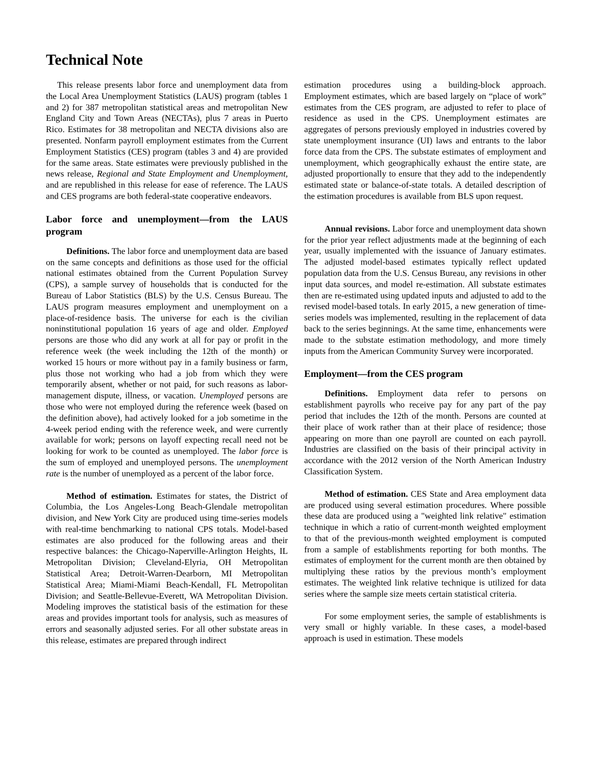Technical Note
This release presents labor force and unemployment data from the Local Area Unemployment Statistics (LAUS) program (tables 1 and 2) for 387 metropolitan statistical areas and metropolitan New England City and Town Areas (NECTAs), plus 7 areas in Puerto Rico. Estimates for 38 metropolitan and NECTA divisions also are presented. Nonfarm payroll employment estimates from the Current Employment Statistics (CES) program (tables 3 and 4) are provided for the same areas. State estimates were previously published in the news release, Regional and State Employment and Unemployment, and are republished in this release for ease of reference. The LAUS and CES programs are both federal-state cooperative endeavors.
Labor force and unemployment—from the LAUS program
Definitions. The labor force and unemployment data are based on the same concepts and definitions as those used for the official national estimates obtained from the Current Population Survey (CPS), a sample survey of households that is conducted for the Bureau of Labor Statistics (BLS) by the U.S. Census Bureau. The LAUS program measures employment and unemployment on a place-of-residence basis. The universe for each is the civilian noninstitutional population 16 years of age and older. Employed persons are those who did any work at all for pay or profit in the reference week (the week including the 12th of the month) or worked 15 hours or more without pay in a family business or farm, plus those not working who had a job from which they were temporarily absent, whether or not paid, for such reasons as labor-management dispute, illness, or vacation. Unemployed persons are those who were not employed during the reference week (based on the definition above), had actively looked for a job sometime in the 4-week period ending with the reference week, and were currently available for work; persons on layoff expecting recall need not be looking for work to be counted as unemployed. The labor force is the sum of employed and unemployed persons. The unemployment rate is the number of unemployed as a percent of the labor force.
Method of estimation. Estimates for states, the District of Columbia, the Los Angeles-Long Beach-Glendale metropolitan division, and New York City are produced using time-series models with real-time benchmarking to national CPS totals. Model-based estimates are also produced for the following areas and their respective balances: the Chicago-Naperville-Arlington Heights, IL Metropolitan Division; Cleveland-Elyria, OH Metropolitan Statistical Area; Detroit-Warren-Dearborn, MI Metropolitan Statistical Area; Miami-Miami Beach-Kendall, FL Metropolitan Division; and Seattle-Bellevue-Everett, WA Metropolitan Division. Modeling improves the statistical basis of the estimation for these areas and provides important tools for analysis, such as measures of errors and seasonally adjusted series. For all other substate areas in this release, estimates are prepared through indirect
estimation procedures using a building-block approach. Employment estimates, which are based largely on “place of work” estimates from the CES program, are adjusted to refer to place of residence as used in the CPS. Unemployment estimates are aggregates of persons previously employed in industries covered by state unemployment insurance (UI) laws and entrants to the labor force data from the CPS. The substate estimates of employment and unemployment, which geographically exhaust the entire state, are adjusted proportionally to ensure that they add to the independently estimated state or balance-of-state totals. A detailed description of the estimation procedures is available from BLS upon request.
Annual revisions. Labor force and unemployment data shown for the prior year reflect adjustments made at the beginning of each year, usually implemented with the issuance of January estimates. The adjusted model-based estimates typically reflect updated population data from the U.S. Census Bureau, any revisions in other input data sources, and model re-estimation. All substate estimates then are re-estimated using updated inputs and adjusted to add to the revised model-based totals. In early 2015, a new generation of time-series models was implemented, resulting in the replacement of data back to the series beginnings. At the same time, enhancements were made to the substate estimation methodology, and more timely inputs from the American Community Survey were incorporated.
Employment—from the CES program
Definitions. Employment data refer to persons on establishment payrolls who receive pay for any part of the pay period that includes the 12th of the month. Persons are counted at their place of work rather than at their place of residence; those appearing on more than one payroll are counted on each payroll. Industries are classified on the basis of their principal activity in accordance with the 2012 version of the North American Industry Classification System.
Method of estimation. CES State and Area employment data are produced using several estimation procedures. Where possible these data are produced using a "weighted link relative" estimation technique in which a ratio of current-month weighted employment to that of the previous-month weighted employment is computed from a sample of establishments reporting for both months. The estimates of employment for the current month are then obtained by multiplying these ratios by the previous month’s employment estimates. The weighted link relative technique is utilized for data series where the sample size meets certain statistical criteria.
For some employment series, the sample of establishments is very small or highly variable. In these cases, a model-based approach is used in estimation. These models